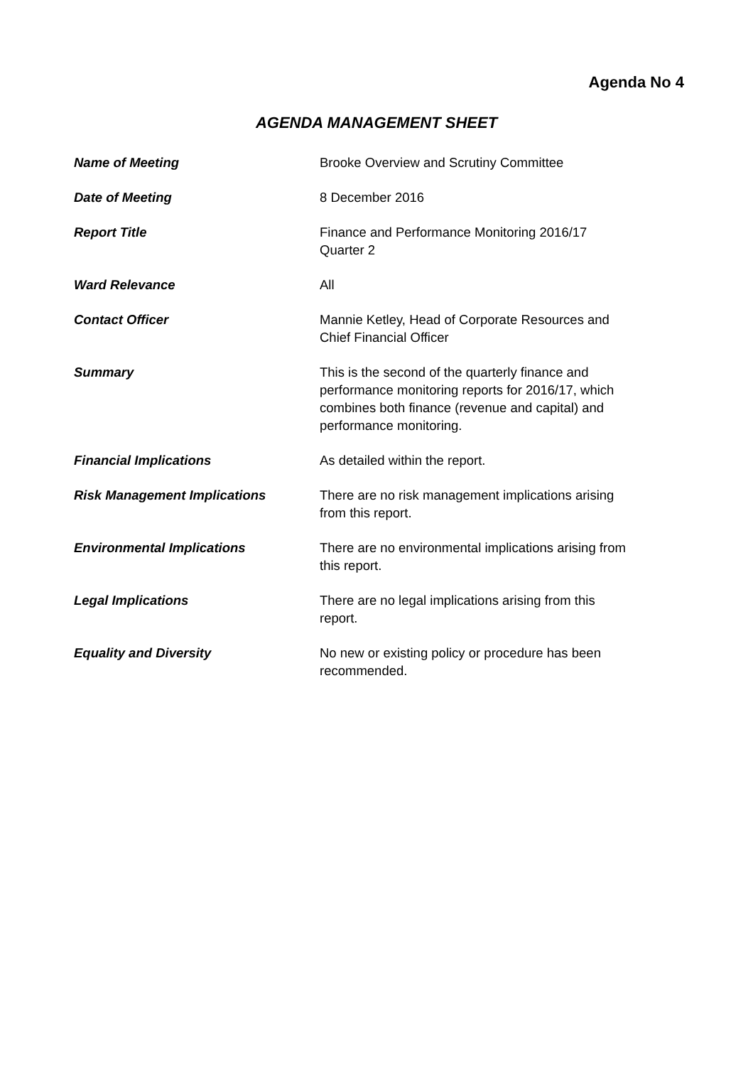Agenda No 4
AGENDA MANAGEMENT SHEET
Name of Meeting Brooke Overview and Scrutiny Committee
Date of Meeting 8 December 2016
Report Title Finance and Performance Monitoring 2016/17
Quarter 2
Ward Relevance All
Contact Officer Mannie Ketley, Head of Corporate Resources and
Chief Financial Officer
Summary This is the second of the quarterly finance and
performance monitoring reports for 2016/17, which
combines both finance (revenue and capital) and
performance monitoring.
Financial Implications As detailed within the report.
Risk Management Implications There are no risk management implications arising
from this report.
Environmental Implications There are no environmental implications arising from
this report.
Legal Implications There are no legal implications arising from this
report.
Equality and Diversity No new or existing policy or procedure has been
recommended.